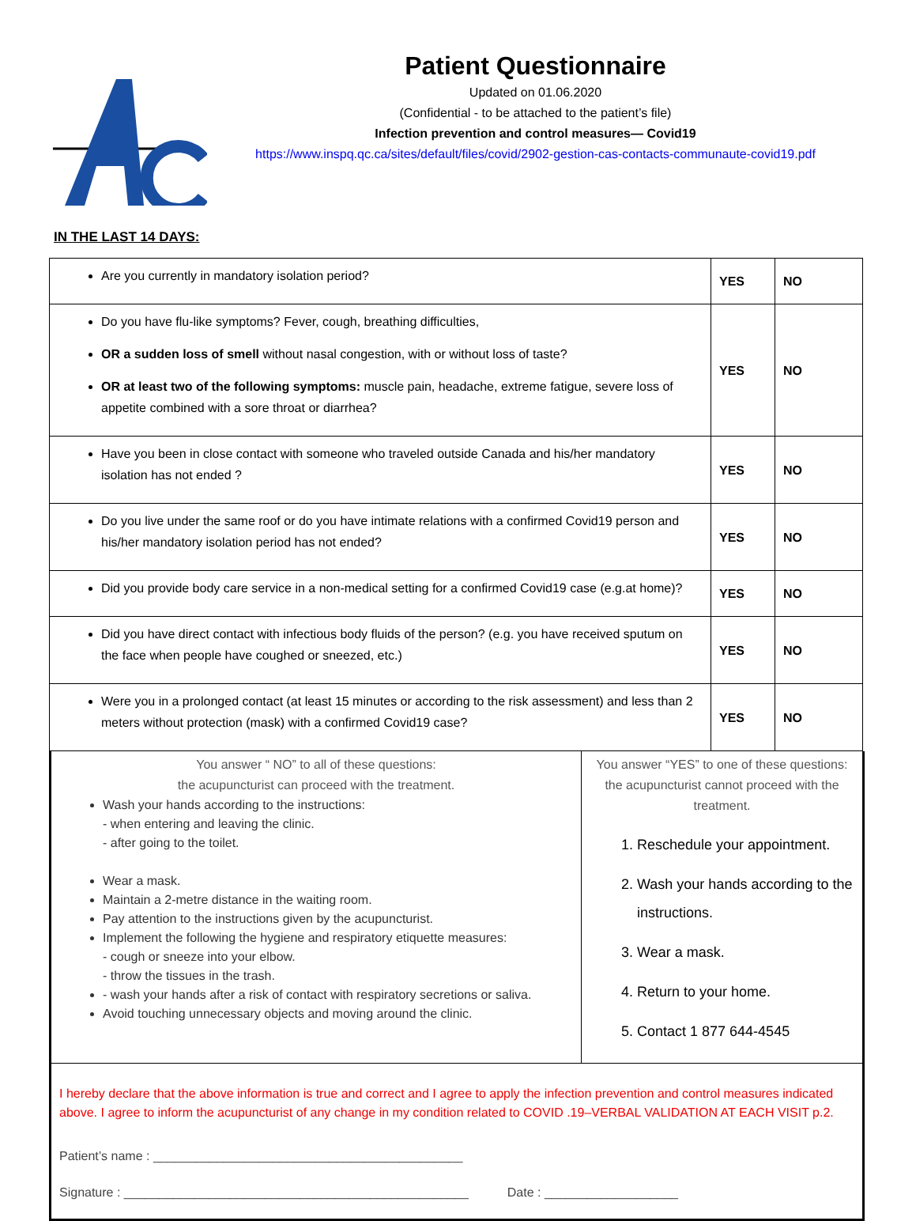Patient Questionnaire
Updated on 01.06.2020
(Confidential - to be attached to the patient’s file)
Infection prevention and control measures— Covid19
https://www.inspq.qc.ca/sites/default/files/covid/2902-gestion-cas-contacts-communaute-covid19.pdf
IN THE LAST 14 DAYS:
| Are you currently in mandatory isolation period? | YES | NO |
| Do you have flu-like symptoms? Fever, cough, breathing difficulties, OR a sudden loss of smell without nasal congestion, with or without loss of taste? OR at least two of the following symptoms: muscle pain, headache, extreme fatigue, severe loss of appetite combined with a sore throat or diarrhea? | YES | NO |
| Have you been in close contact with someone who traveled outside Canada and his/her mandatory isolation has not ended ? | YES | NO |
| Do you live under the same roof or do you have intimate relations with a confirmed Covid19 person and his/her mandatory isolation period has not ended? | YES | NO |
| Did you provide body care service in a non-medical setting for a confirmed Covid19 case (e.g.at home)? | YES | NO |
| Did you have direct contact with infectious body fluids of the person? (e.g. you have received sputum on the face when people have coughed or sneezed, etc.) | YES | NO |
| Were you in a prolonged contact (at least 15 minutes or according to the risk assessment) and less than 2 meters without protection (mask) with a confirmed Covid19 case? | YES | NO |
You answer “ NO” to all of these questions:
the acupuncturist can proceed with the treatment.
Wash your hands according to the instructions:
- when entering and leaving the clinic.
- after going to the toilet.
Wear a mask.
Maintain a 2-metre distance in the waiting room.
Pay attention to the instructions given by the acupuncturist.
Implement the following the hygiene and respiratory etiquette measures:
- cough or sneeze into your elbow.
- throw the tissues in the trash.
- wash your hands after a risk of contact with respiratory secretions or saliva.
Avoid touching unnecessary objects and moving around the clinic.
You answer “YES” to one of these questions:
the acupuncturist cannot proceed with the treatment.
1. Reschedule your appointment.
2. Wash your hands according to the instructions.
3. Wear a mask.
4. Return to your home.
5. Contact 1 877 644-4545
I hereby declare that the above information is true and correct and I agree to apply the infection prevention and control measures indicated above. I agree to inform the acupuncturist of any change in my condition related to COVID .19–VERBAL VALIDATION AT EACH VISIT p.2.
Patient’s name : ____________________________________________
Signature : _________________________________________________ Date : ___________________